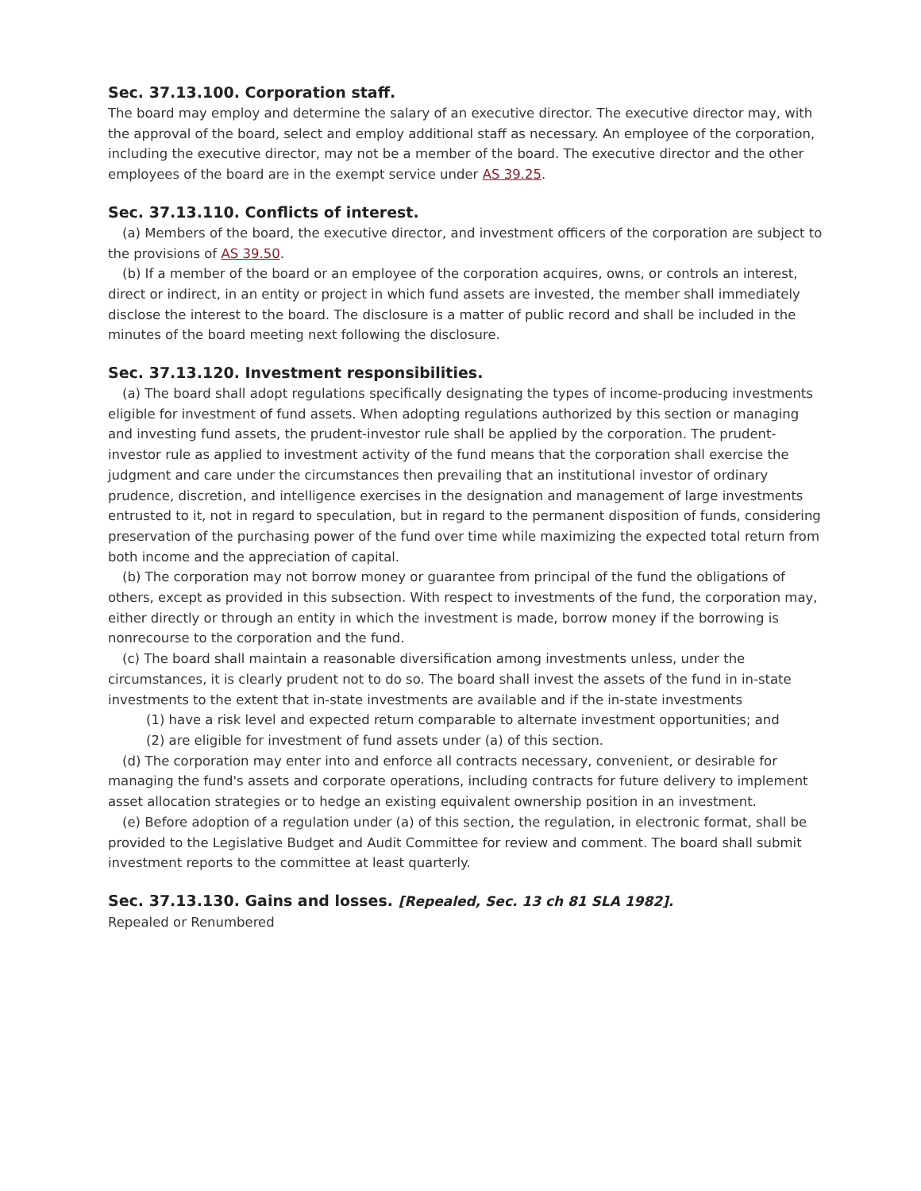Sec. 37.13.100. Corporation staff.
The board may employ and determine the salary of an executive director. The executive director may, with the approval of the board, select and employ additional staff as necessary. An employee of the corporation, including the executive director, may not be a member of the board. The executive director and the other employees of the board are in the exempt service under AS 39.25.
Sec. 37.13.110. Conflicts of interest.
(a) Members of the board, the executive director, and investment officers of the corporation are subject to the provisions of AS 39.50.
(b) If a member of the board or an employee of the corporation acquires, owns, or controls an interest, direct or indirect, in an entity or project in which fund assets are invested, the member shall immediately disclose the interest to the board. The disclosure is a matter of public record and shall be included in the minutes of the board meeting next following the disclosure.
Sec. 37.13.120. Investment responsibilities.
(a) The board shall adopt regulations specifically designating the types of income-producing investments eligible for investment of fund assets. When adopting regulations authorized by this section or managing and investing fund assets, the prudent-investor rule shall be applied by the corporation. The prudent-investor rule as applied to investment activity of the fund means that the corporation shall exercise the judgment and care under the circumstances then prevailing that an institutional investor of ordinary prudence, discretion, and intelligence exercises in the designation and management of large investments entrusted to it, not in regard to speculation, but in regard to the permanent disposition of funds, considering preservation of the purchasing power of the fund over time while maximizing the expected total return from both income and the appreciation of capital.
(b) The corporation may not borrow money or guarantee from principal of the fund the obligations of others, except as provided in this subsection. With respect to investments of the fund, the corporation may, either directly or through an entity in which the investment is made, borrow money if the borrowing is nonrecourse to the corporation and the fund.
(c) The board shall maintain a reasonable diversification among investments unless, under the circumstances, it is clearly prudent not to do so. The board shall invest the assets of the fund in in-state investments to the extent that in-state investments are available and if the in-state investments
(1) have a risk level and expected return comparable to alternate investment opportunities; and
(2) are eligible for investment of fund assets under (a) of this section.
(d) The corporation may enter into and enforce all contracts necessary, convenient, or desirable for managing the fund's assets and corporate operations, including contracts for future delivery to implement asset allocation strategies or to hedge an existing equivalent ownership position in an investment.
(e) Before adoption of a regulation under (a) of this section, the regulation, in electronic format, shall be provided to the Legislative Budget and Audit Committee for review and comment. The board shall submit investment reports to the committee at least quarterly.
Sec. 37.13.130. Gains and losses. [Repealed, Sec. 13 ch 81 SLA 1982].
Repealed or Renumbered